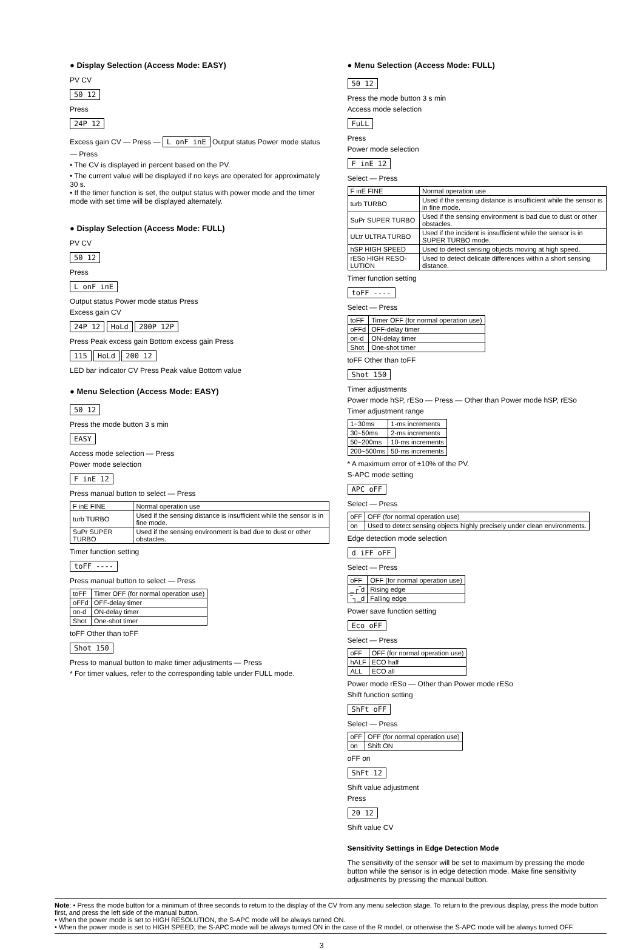● Display Selection (Access Mode: EASY)
PV CV
50 12
Press
24P 12
Excess gain CV — Press — L onF inE Output status Power mode status — Press
• The CV is displayed in percent based on the PV.
• The current value will be displayed if no keys are operated for approximately 30 s.
• If the timer function is set, the output status with power mode and the timer mode with set time will be displayed alternately.
● Display Selection (Access Mode: FULL)
PV CV
50 12
Press
L onF inE
Output status Power mode status Press
Excess gain CV
24P 12 HoLd 200P 12P
Press Peak excess gain Bottom excess gain Press
115 HoLd 200 12
LED bar indicator CV Press Peak value Bottom value
● Menu Selection (Access Mode: EASY)
50 12
Press the mode button 3 s min
EASY
Access mode selection — Press
Power mode selection
F inE 12
Press manual button to select — Press
| F inE FINE | Normal operation use |
| turb TURBO | Used if the sensing distance is insufficient while the sensor is in fine mode. |
| SuPr SUPER TURBO | Used if the sensing environment is bad due to dust or other obstacles. |
Timer function setting
toFF ----
Press manual button to select — Press
| toFF | Timer OFF (for normal operation use) |
| oFFd | OFF-delay timer |
| on-d | ON-delay timer |
| Shot | One-shot timer |
toFF Other than toFF
Shot 150
Press to manual button to make timer adjustments — Press
* For timer values, refer to the corresponding table under FULL mode.
● Menu Selection (Access Mode: FULL)
50 12
Press the mode button 3 s min
Access mode selection
FuLL
Press
Power mode selection
F inE 12
Select — Press
| F inE FINE | Normal operation use |
| turb TURBO | Used if the sensing distance is insufficient while the sensor is in fine mode. |
| SuPr SUPER TURBO | Used if the sensing environment is bad due to dust or other obstacles. |
| ULtr ULTRA TURBO | Used if the incident is insufficient while the sensor is in SUPER TURBO mode. |
| hSP HIGH SPEED | Used to detect sensing objects moving at high speed. |
| rESo HIGH RESO-LUTION | Used to detect delicate differences within a short sensing distance. |
Timer function setting
toFF ----
Select — Press
| toFF | Timer OFF (for normal operation use) |
| oFFd | OFF-delay timer |
| on-d | ON-delay timer |
| Shot | One-shot timer |
toFF Other than toFF
Shot 150
Timer adjustments
Power mode hSP, rESo — Press — Other than Power mode hSP, rESo
Timer adjustment range
| 1~30ms | 1-ms increments |
| 30~50ms | 2-ms increments |
| 50~200ms | 10-ms increments |
| 200~500ms | 50-ms increments |
* A maximum error of ±10% of the PV.
S-APC mode setting
APC oFF
Select — Press
| oFF | OFF (for normal operation use) |
| on | Used to detect sensing objects highly precisely under clean environments. |
Edge detection mode selection
d iFF oFF
Select — Press
| oFF | OFF (for normal operation use) |
| _┌‾d | Rising edge |
| ‾┐_d | Falling edge |
Power save function setting
Eco oFF
Select — Press
| oFF | OFF (for normal operation use) |
| hALF | ECO half |
| ALL | ECO all |
Power mode rESo — Other than Power mode rESo
Shift function setting
ShFt oFF
Select — Press
| oFF | OFF (for normal operation use) |
| on | Shift ON |
oFF on
ShFt 12
Shift value adjustment
Press
20 12
Shift value CV
Sensitivity Settings in Edge Detection Mode
The sensitivity of the sensor will be set to maximum by pressing the mode button while the sensor is in edge detection mode. Make fine sensitivity adjustments by pressing the manual button.
Note: • Press the mode button for a minimum of three seconds to return to the display of the CV from any menu selection stage. To return to the previous display, press the mode button first, and press the left side of the manual button.
• When the power mode is set to HIGH RESOLUTION, the S-APC mode will be always turned ON.
• When the power mode is set to HIGH SPEED, the S-APC mode will be always turned ON in the case of the R model, or otherwise the S-APC mode will be always turned OFF.
3